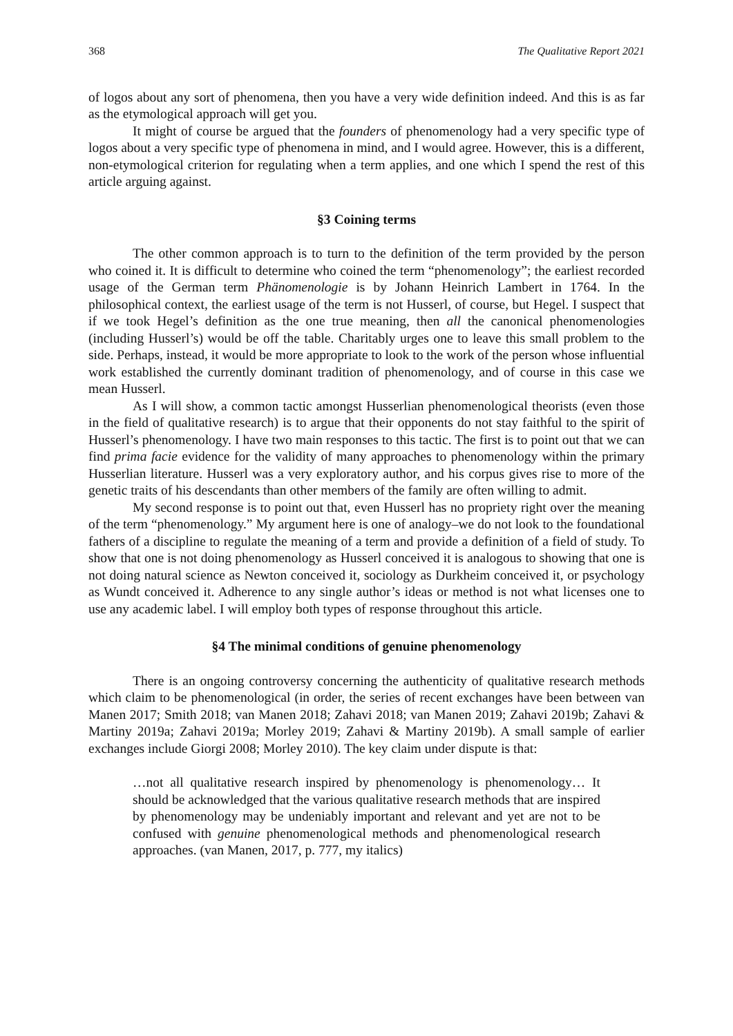368 The Qualitative Report 2021
of logos about any sort of phenomena, then you have a very wide definition indeed. And this is as far as the etymological approach will get you.
It might of course be argued that the founders of phenomenology had a very specific type of logos about a very specific type of phenomena in mind, and I would agree. However, this is a different, non-etymological criterion for regulating when a term applies, and one which I spend the rest of this article arguing against.
§3 Coining terms
The other common approach is to turn to the definition of the term provided by the person who coined it. It is difficult to determine who coined the term “phenomenology”; the earliest recorded usage of the German term Phänomenologie is by Johann Heinrich Lambert in 1764. In the philosophical context, the earliest usage of the term is not Husserl, of course, but Hegel. I suspect that if we took Hegel’s definition as the one true meaning, then all the canonical phenomenologies (including Husserl’s) would be off the table. Charitably urges one to leave this small problem to the side. Perhaps, instead, it would be more appropriate to look to the work of the person whose influential work established the currently dominant tradition of phenomenology, and of course in this case we mean Husserl.
As I will show, a common tactic amongst Husserlian phenomenological theorists (even those in the field of qualitative research) is to argue that their opponents do not stay faithful to the spirit of Husserl’s phenomenology. I have two main responses to this tactic. The first is to point out that we can find prima facie evidence for the validity of many approaches to phenomenology within the primary Husserlian literature. Husserl was a very exploratory author, and his corpus gives rise to more of the genetic traits of his descendants than other members of the family are often willing to admit.
My second response is to point out that, even Husserl has no propriety right over the meaning of the term “phenomenology.” My argument here is one of analogy–we do not look to the foundational fathers of a discipline to regulate the meaning of a term and provide a definition of a field of study. To show that one is not doing phenomenology as Husserl conceived it is analogous to showing that one is not doing natural science as Newton conceived it, sociology as Durkheim conceived it, or psychology as Wundt conceived it. Adherence to any single author’s ideas or method is not what licenses one to use any academic label. I will employ both types of response throughout this article.
§4 The minimal conditions of genuine phenomenology
There is an ongoing controversy concerning the authenticity of qualitative research methods which claim to be phenomenological (in order, the series of recent exchanges have been between van Manen 2017; Smith 2018; van Manen 2018; Zahavi 2018; van Manen 2019; Zahavi 2019b; Zahavi & Martiny 2019a; Zahavi 2019a; Morley 2019; Zahavi & Martiny 2019b). A small sample of earlier exchanges include Giorgi 2008; Morley 2010). The key claim under dispute is that:
…not all qualitative research inspired by phenomenology is phenomenology… It should be acknowledged that the various qualitative research methods that are inspired by phenomenology may be undeniably important and relevant and yet are not to be confused with genuine phenomenological methods and phenomenological research approaches. (van Manen, 2017, p. 777, my italics)